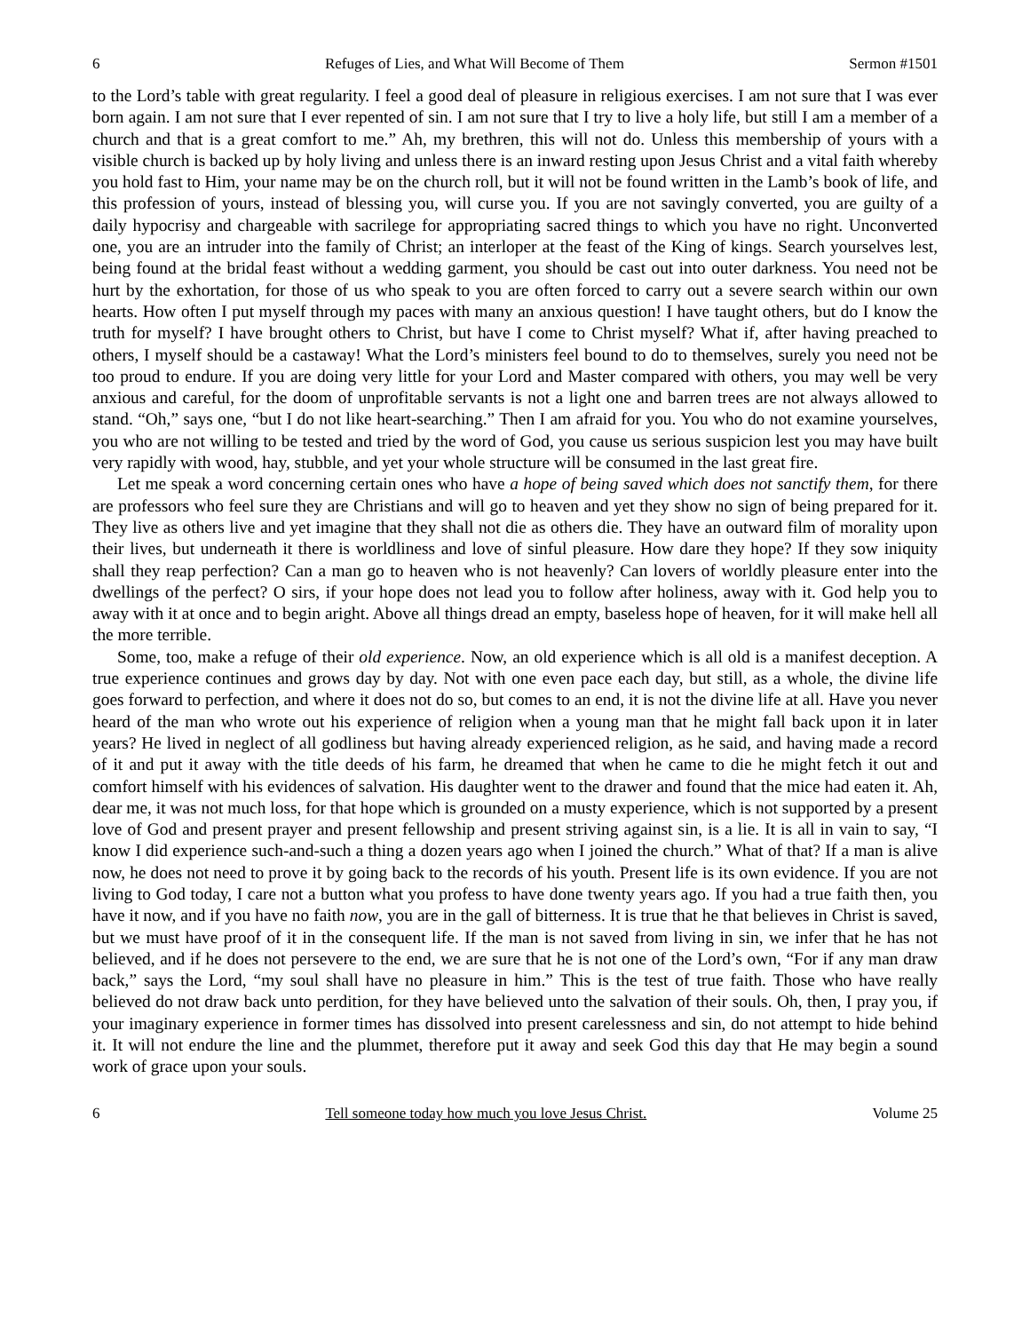6 Refuges of Lies, and What Will Become of Them Sermon #1501
to the Lord’s table with great regularity. I feel a good deal of pleasure in religious exercises. I am not sure that I was ever born again. I am not sure that I ever repented of sin. I am not sure that I try to live a holy life, but still I am a member of a church and that is a great comfort to me.” Ah, my brethren, this will not do. Unless this membership of yours with a visible church is backed up by holy living and unless there is an inward resting upon Jesus Christ and a vital faith whereby you hold fast to Him, your name may be on the church roll, but it will not be found written in the Lamb’s book of life, and this profession of yours, instead of blessing you, will curse you. If you are not savingly converted, you are guilty of a daily hypocrisy and chargeable with sacrilege for appropriating sacred things to which you have no right. Unconverted one, you are an intruder into the family of Christ; an interloper at the feast of the King of kings. Search yourselves lest, being found at the bridal feast without a wedding garment, you should be cast out into outer darkness. You need not be hurt by the exhortation, for those of us who speak to you are often forced to carry out a severe search within our own hearts. How often I put myself through my paces with many an anxious question! I have taught others, but do I know the truth for myself? I have brought others to Christ, but have I come to Christ myself? What if, after having preached to others, I myself should be a castaway! What the Lord’s ministers feel bound to do to themselves, surely you need not be too proud to endure. If you are doing very little for your Lord and Master compared with others, you may well be very anxious and careful, for the doom of unprofitable servants is not a light one and barren trees are not always allowed to stand. “Oh,” says one, “but I do not like heart-searching.” Then I am afraid for you. You who do not examine yourselves, you who are not willing to be tested and tried by the word of God, you cause us serious suspicion lest you may have built very rapidly with wood, hay, stubble, and yet your whole structure will be consumed in the last great fire.
Let me speak a word concerning certain ones who have a hope of being saved which does not sanctify them, for there are professors who feel sure they are Christians and will go to heaven and yet they show no sign of being prepared for it. They live as others live and yet imagine that they shall not die as others die. They have an outward film of morality upon their lives, but underneath it there is worldliness and love of sinful pleasure. How dare they hope? If they sow iniquity shall they reap perfection? Can a man go to heaven who is not heavenly? Can lovers of worldly pleasure enter into the dwellings of the perfect? O sirs, if your hope does not lead you to follow after holiness, away with it. God help you to away with it at once and to begin aright. Above all things dread an empty, baseless hope of heaven, for it will make hell all the more terrible.
Some, too, make a refuge of their old experience. Now, an old experience which is all old is a manifest deception. A true experience continues and grows day by day. Not with one even pace each day, but still, as a whole, the divine life goes forward to perfection, and where it does not do so, but comes to an end, it is not the divine life at all. Have you never heard of the man who wrote out his experience of religion when a young man that he might fall back upon it in later years? He lived in neglect of all godliness but having already experienced religion, as he said, and having made a record of it and put it away with the title deeds of his farm, he dreamed that when he came to die he might fetch it out and comfort himself with his evidences of salvation. His daughter went to the drawer and found that the mice had eaten it. Ah, dear me, it was not much loss, for that hope which is grounded on a musty experience, which is not supported by a present love of God and present prayer and present fellowship and present striving against sin, is a lie. It is all in vain to say, “I know I did experience such-and-such a thing a dozen years ago when I joined the church.” What of that? If a man is alive now, he does not need to prove it by going back to the records of his youth. Present life is its own evidence. If you are not living to God today, I care not a button what you profess to have done twenty years ago. If you had a true faith then, you have it now, and if you have no faith now, you are in the gall of bitterness. It is true that he that believes in Christ is saved, but we must have proof of it in the consequent life. If the man is not saved from living in sin, we infer that he has not believed, and if he does not persevere to the end, we are sure that he is not one of the Lord’s own, “For if any man draw back,” says the Lord, “my soul shall have no pleasure in him.” This is the test of true faith. Those who have really believed do not draw back unto perdition, for they have believed unto the salvation of their souls. Oh, then, I pray you, if your imaginary experience in former times has dissolved into present carelessness and sin, do not attempt to hide behind it. It will not endure the line and the plummet, therefore put it away and seek God this day that He may begin a sound work of grace upon your souls.
6 Tell someone today how much you love Jesus Christ. Volume 25